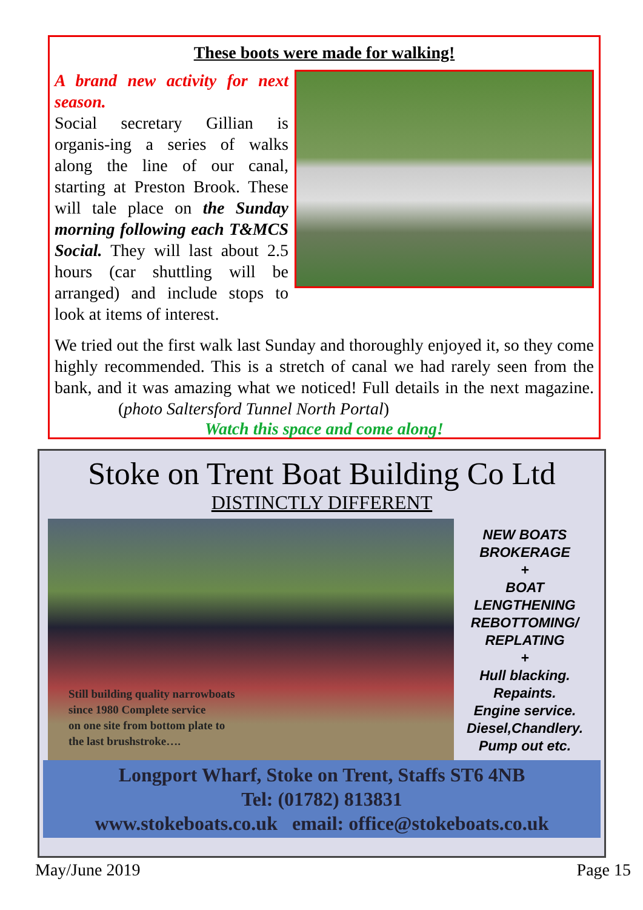These boots were made for walking!
A brand new activity for next season.
Social secretary Gillian is organis-ing a series of walks along the line of our canal, starting at Preston Brook. These will tale place on the Sunday morning following each T&MCS Social. They will last about 2.5 hours (car shuttling will be arranged) and include stops to look at items of interest.
We tried out the first walk last Sunday and thoroughly enjoyed it, so they come highly recommended. This is a stretch of canal we had rarely seen from the bank, and it was amazing what we noticed! Full details in the next magazine. (photo Saltersford Tunnel North Portal)
Watch this space and come along!
Stoke on Trent Boat Building Co Ltd
DISTINCTLY DIFFERENT
Still building quality narrowboats
since 1980 Complete service
on one site from bottom plate to
the last brushstroke….
NEW BOATS
BROKERAGE
+
BOAT LENGTHENING
REBOTTOMING/
REPLATING
+
Hull blacking.
Repaints.
Engine service.
Diesel,Chandlery.
Pump out etc.
Longport Wharf, Stoke on Trent, Staffs ST6 4NB
Tel: (01782) 813831
www.stokeboats.co.uk email: office@stokeboats.co.uk
May/June 2019 Page 15